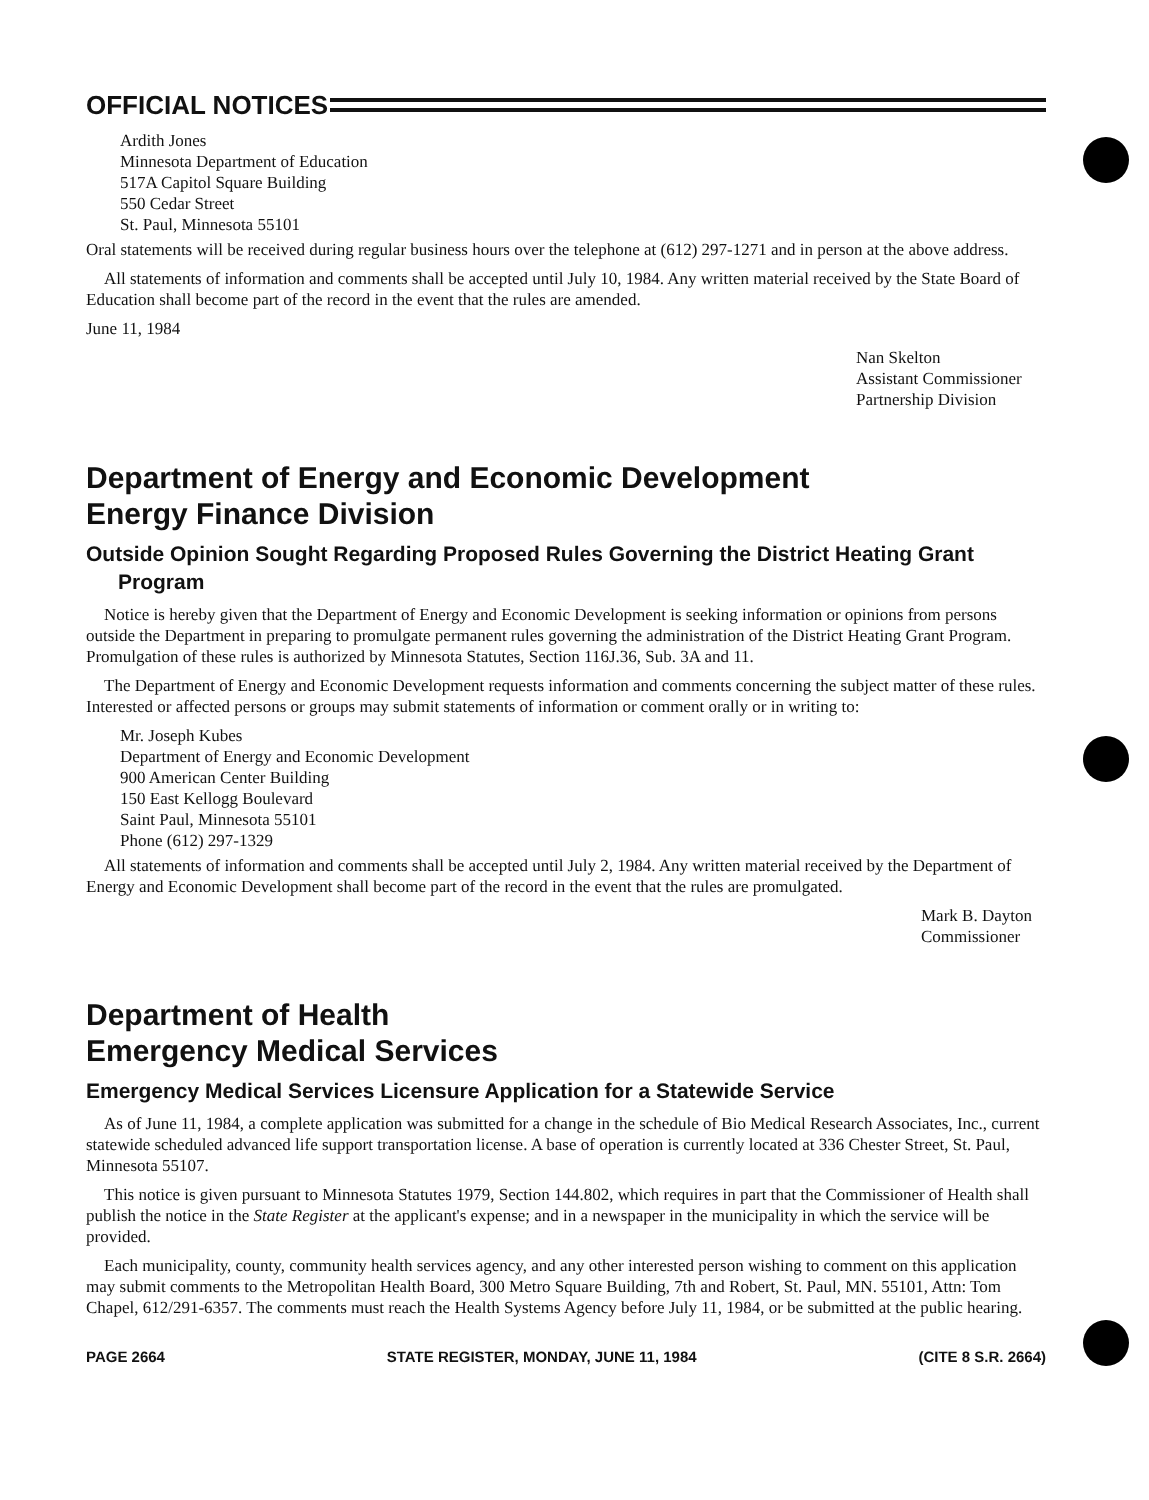OFFICIAL NOTICES
Ardith Jones
Minnesota Department of Education
517A Capitol Square Building
550 Cedar Street
St. Paul, Minnesota 55101
Oral statements will be received during regular business hours over the telephone at (612) 297-1271 and in person at the above address.
All statements of information and comments shall be accepted until July 10, 1984. Any written material received by the State Board of Education shall become part of the record in the event that the rules are amended.
June 11, 1984
Nan Skelton
Assistant Commissioner
Partnership Division
Department of Energy and Economic Development
Energy Finance Division
Outside Opinion Sought Regarding Proposed Rules Governing the District Heating Grant Program
Notice is hereby given that the Department of Energy and Economic Development is seeking information or opinions from persons outside the Department in preparing to promulgate permanent rules governing the administration of the District Heating Grant Program. Promulgation of these rules is authorized by Minnesota Statutes, Section 116J.36, Sub. 3A and 11.
The Department of Energy and Economic Development requests information and comments concerning the subject matter of these rules. Interested or affected persons or groups may submit statements of information or comment orally or in writing to:
Mr. Joseph Kubes
Department of Energy and Economic Development
900 American Center Building
150 East Kellogg Boulevard
Saint Paul, Minnesota 55101
Phone (612) 297-1329
All statements of information and comments shall be accepted until July 2, 1984. Any written material received by the Department of Energy and Economic Development shall become part of the record in the event that the rules are promulgated.
Mark B. Dayton
Commissioner
Department of Health
Emergency Medical Services
Emergency Medical Services Licensure Application for a Statewide Service
As of June 11, 1984, a complete application was submitted for a change in the schedule of Bio Medical Research Associates, Inc., current statewide scheduled advanced life support transportation license. A base of operation is currently located at 336 Chester Street, St. Paul, Minnesota 55107.
This notice is given pursuant to Minnesota Statutes 1979, Section 144.802, which requires in part that the Commissioner of Health shall publish the notice in the State Register at the applicant's expense; and in a newspaper in the municipality in which the service will be provided.
Each municipality, county, community health services agency, and any other interested person wishing to comment on this application may submit comments to the Metropolitan Health Board, 300 Metro Square Building, 7th and Robert, St. Paul, MN. 55101, Attn: Tom Chapel, 612/291-6357. The comments must reach the Health Systems Agency before July 11, 1984, or be submitted at the public hearing.
PAGE 2664 STATE REGISTER, MONDAY, JUNE 11, 1984 (CITE 8 S.R. 2664)